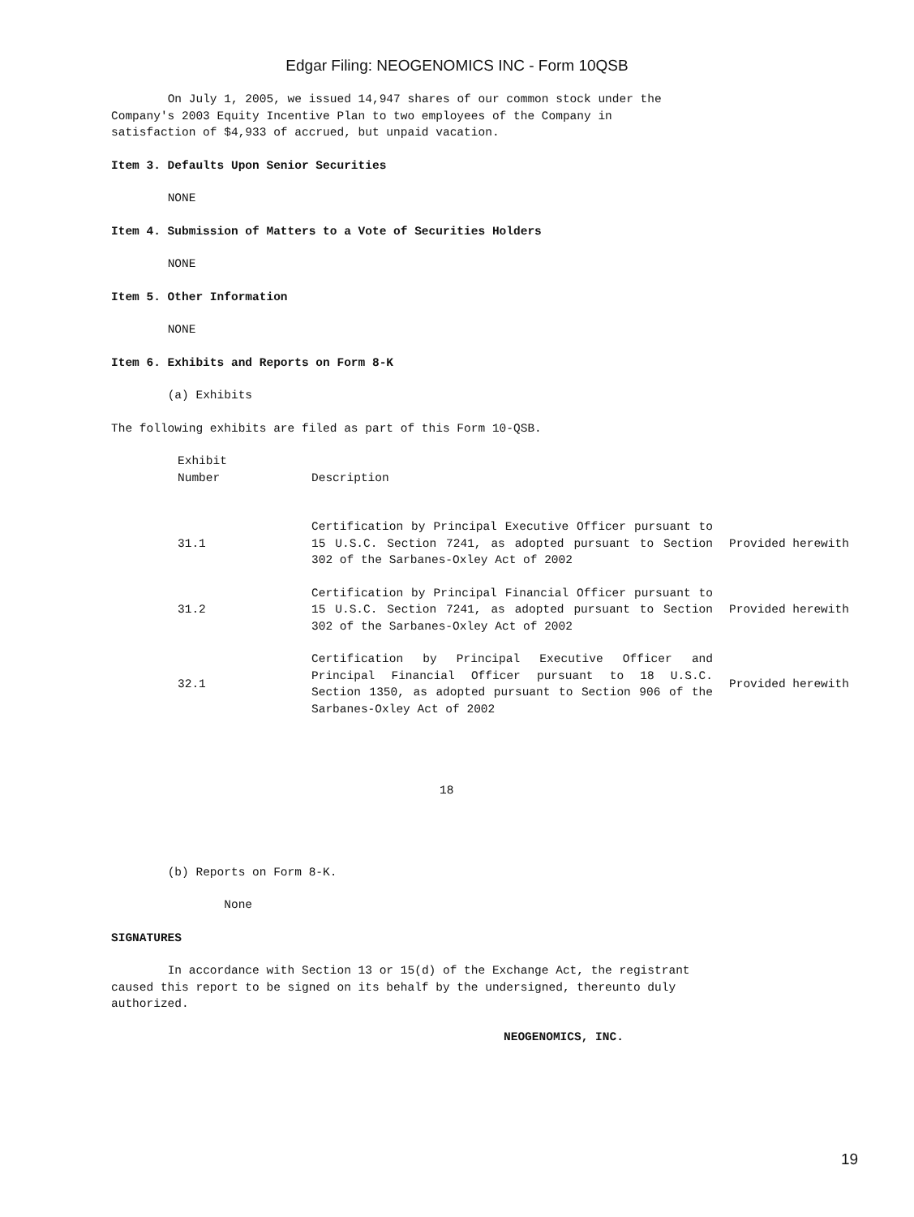Edgar Filing: NEOGENOMICS INC - Form 10QSB
On July 1, 2005, we issued 14,947 shares of our common stock under the Company's 2003 Equity Incentive Plan to two employees of the Company in satisfaction of $4,933 of accrued, but unpaid vacation.
Item 3. Defaults Upon Senior Securities
NONE
Item 4. Submission of Matters to a Vote of Securities Holders
NONE
Item 5. Other Information
NONE
Item 6. Exhibits and Reports on Form 8-K
(a) Exhibits
The following exhibits are filed as part of this Form 10-QSB.
| Exhibit Number | Description | |
| 31.1 | Certification by Principal Executive Officer pursuant to 15 U.S.C. Section 7241, as adopted pursuant to Section 302 of the Sarbanes-Oxley Act of 2002 | Provided herewith |
| 31.2 | Certification by Principal Financial Officer pursuant to 15 U.S.C. Section 7241, as adopted pursuant to Section 302 of the Sarbanes-Oxley Act of 2002 | Provided herewith |
| 32.1 | Certification by Principal Executive Officer and Principal Financial Officer pursuant to 18 U.S.C. Section 1350, as adopted pursuant to Section 906 of the Sarbanes-Oxley Act of 2002 | Provided herewith |
18
(b) Reports on Form 8-K.
None
SIGNATURES
In accordance with Section 13 or 15(d) of the Exchange Act, the registrant caused this report to be signed on its behalf by the undersigned, thereunto duly authorized.
NEOGENOMICS, INC.
19